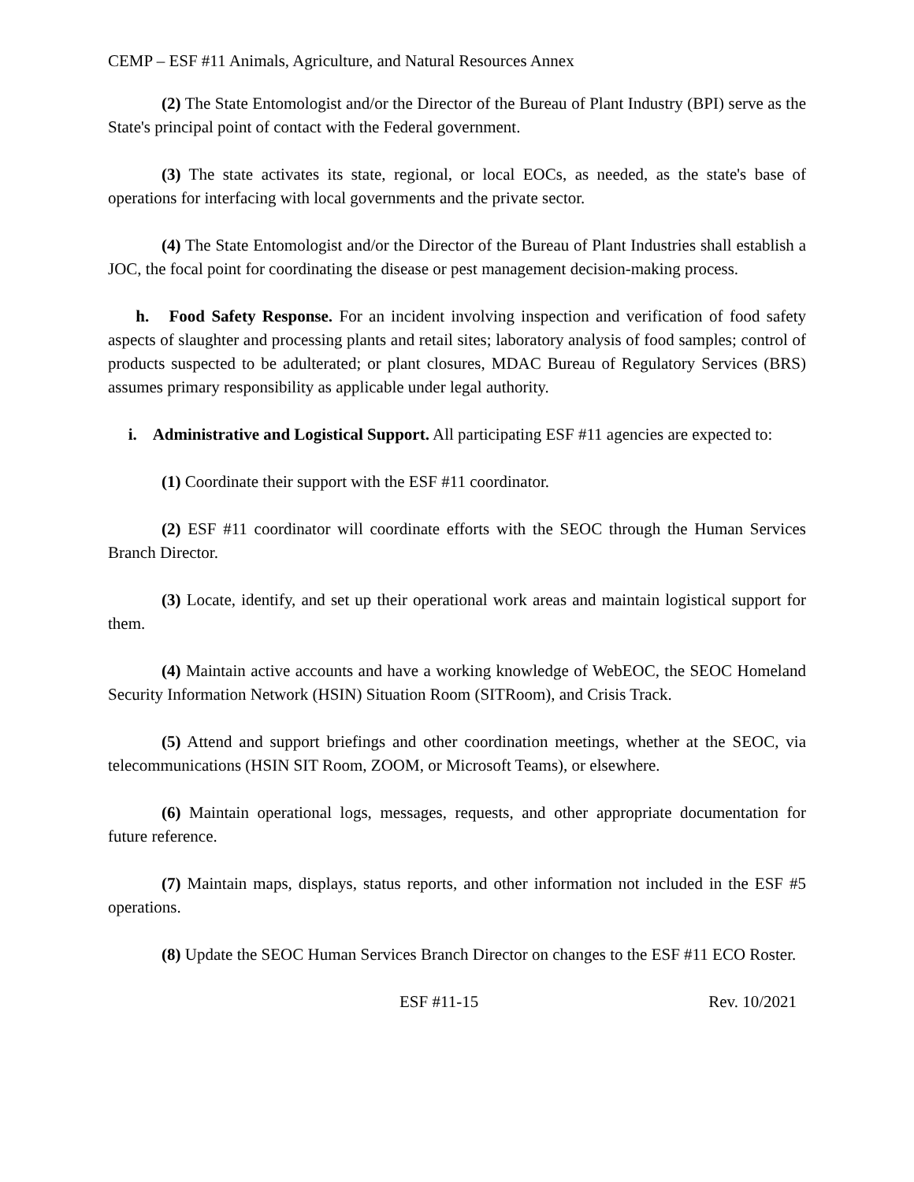CEMP – ESF #11 Animals, Agriculture, and Natural Resources Annex
(2) The State Entomologist and/or the Director of the Bureau of Plant Industry (BPI) serve as the State's principal point of contact with the Federal government.
(3) The state activates its state, regional, or local EOCs, as needed, as the state's base of operations for interfacing with local governments and the private sector.
(4) The State Entomologist and/or the Director of the Bureau of Plant Industries shall establish a JOC, the focal point for coordinating the disease or pest management decision-making process.
h. Food Safety Response. For an incident involving inspection and verification of food safety aspects of slaughter and processing plants and retail sites; laboratory analysis of food samples; control of products suspected to be adulterated; or plant closures, MDAC Bureau of Regulatory Services (BRS) assumes primary responsibility as applicable under legal authority.
i. Administrative and Logistical Support. All participating ESF #11 agencies are expected to:
(1) Coordinate their support with the ESF #11 coordinator.
(2) ESF #11 coordinator will coordinate efforts with the SEOC through the Human Services Branch Director.
(3) Locate, identify, and set up their operational work areas and maintain logistical support for them.
(4) Maintain active accounts and have a working knowledge of WebEOC, the SEOC Homeland Security Information Network (HSIN) Situation Room (SITRoom), and Crisis Track.
(5) Attend and support briefings and other coordination meetings, whether at the SEOC, via telecommunications (HSIN SIT Room, ZOOM, or Microsoft Teams), or elsewhere.
(6) Maintain operational logs, messages, requests, and other appropriate documentation for future reference.
(7) Maintain maps, displays, status reports, and other information not included in the ESF #5 operations.
(8) Update the SEOC Human Services Branch Director on changes to the ESF #11 ECO Roster.
ESF #11-15 Rev. 10/2021